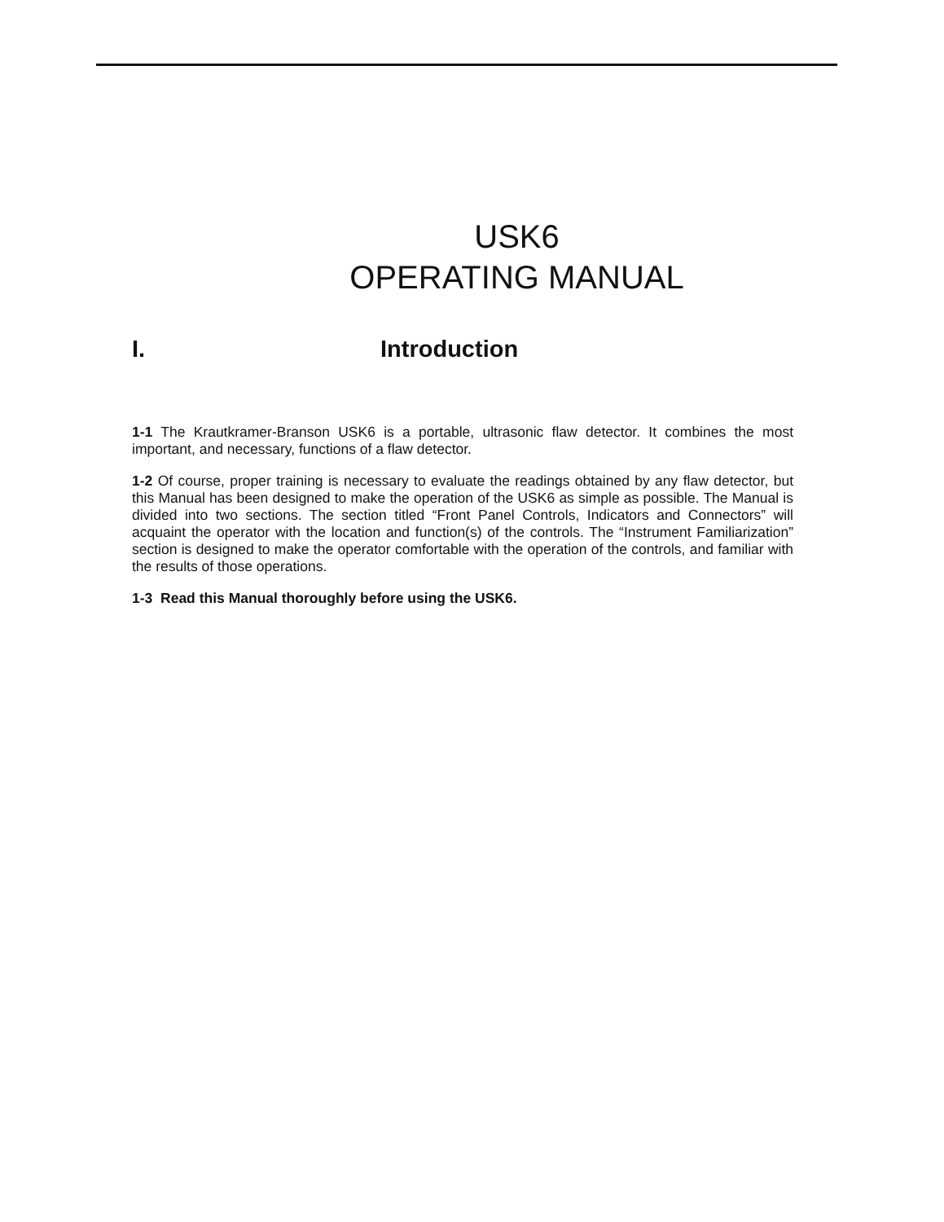USK6
OPERATING MANUAL
I. Introduction
1-1 The Krautkramer-Branson USK6 is a portable, ultrasonic flaw detector. It combines the most important, and necessary, functions of a flaw detector.
1-2 Of course, proper training is necessary to evaluate the readings obtained by any flaw detector, but this Manual has been designed to make the operation of the USK6 as simple as possible. The Manual is divided into two sections. The section titled “Front Panel Controls, Indicators and Connectors” will acquaint the operator with the location and function(s) of the controls. The “Instrument Familiarization” section is designed to make the operator comfortable with the operation of the controls, and familiar with the results of those operations.
1-3 Read this Manual thoroughly before using the USK6.